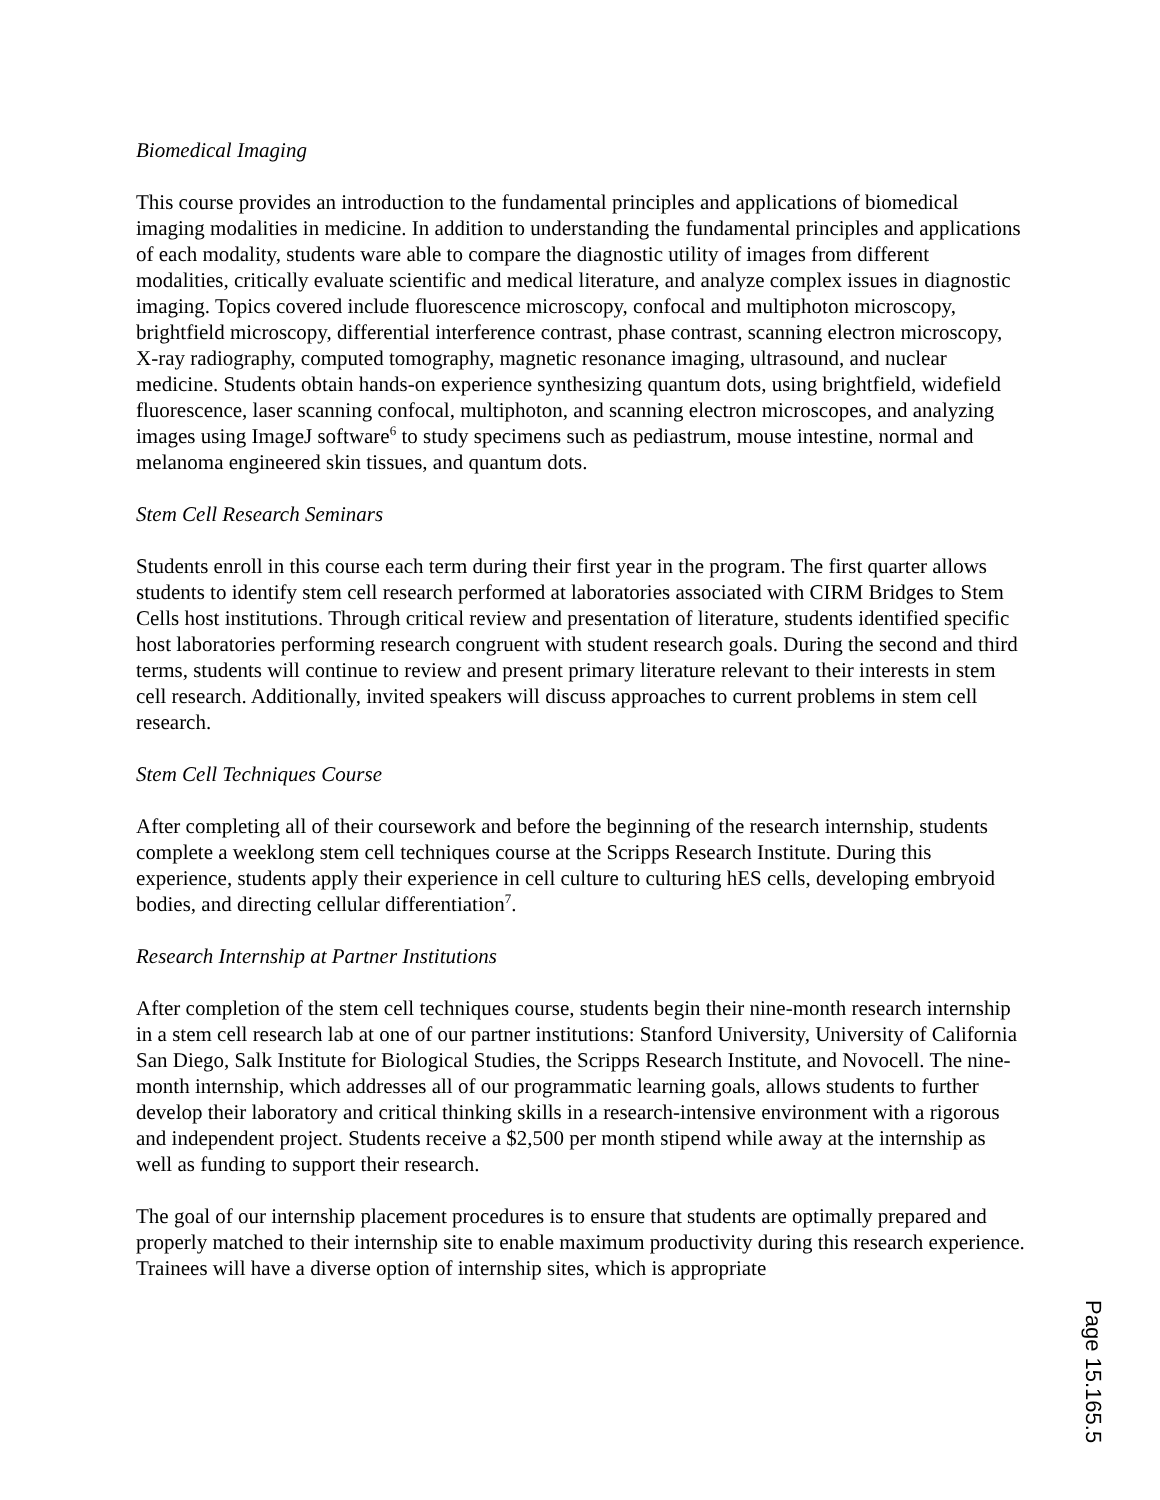Biomedical Imaging
This course provides an introduction to the fundamental principles and applications of biomedical imaging modalities in medicine. In addition to understanding the fundamental principles and applications of each modality, students ware able to compare the diagnostic utility of images from different modalities, critically evaluate scientific and medical literature, and analyze complex issues in diagnostic imaging. Topics covered include fluorescence microscopy, confocal and multiphoton microscopy, brightfield microscopy, differential interference contrast, phase contrast, scanning electron microscopy, X-ray radiography, computed tomography, magnetic resonance imaging, ultrasound, and nuclear medicine. Students obtain hands-on experience synthesizing quantum dots, using brightfield, widefield fluorescence, laser scanning confocal, multiphoton, and scanning electron microscopes, and analyzing images using ImageJ software<sup>6</sup> to study specimens such as pediastrum, mouse intestine, normal and melanoma engineered skin tissues, and quantum dots.
Stem Cell Research Seminars
Students enroll in this course each term during their first year in the program. The first quarter allows students to identify stem cell research performed at laboratories associated with CIRM Bridges to Stem Cells host institutions. Through critical review and presentation of literature, students identified specific host laboratories performing research congruent with student research goals. During the second and third terms, students will continue to review and present primary literature relevant to their interests in stem cell research. Additionally, invited speakers will discuss approaches to current problems in stem cell research.
Stem Cell Techniques Course
After completing all of their coursework and before the beginning of the research internship, students complete a weeklong stem cell techniques course at the Scripps Research Institute. During this experience, students apply their experience in cell culture to culturing hES cells, developing embryoid bodies, and directing cellular differentiation<sup>7</sup>.
Research Internship at Partner Institutions
After completion of the stem cell techniques course, students begin their nine-month research internship in a stem cell research lab at one of our partner institutions: Stanford University, University of California San Diego, Salk Institute for Biological Studies, the Scripps Research Institute, and Novocell. The nine-month internship, which addresses all of our programmatic learning goals, allows students to further develop their laboratory and critical thinking skills in a research-intensive environment with a rigorous and independent project. Students receive a $2,500 per month stipend while away at the internship as well as funding to support their research.
The goal of our internship placement procedures is to ensure that students are optimally prepared and properly matched to their internship site to enable maximum productivity during this research experience. Trainees will have a diverse option of internship sites, which is appropriate
Page 15.165.5